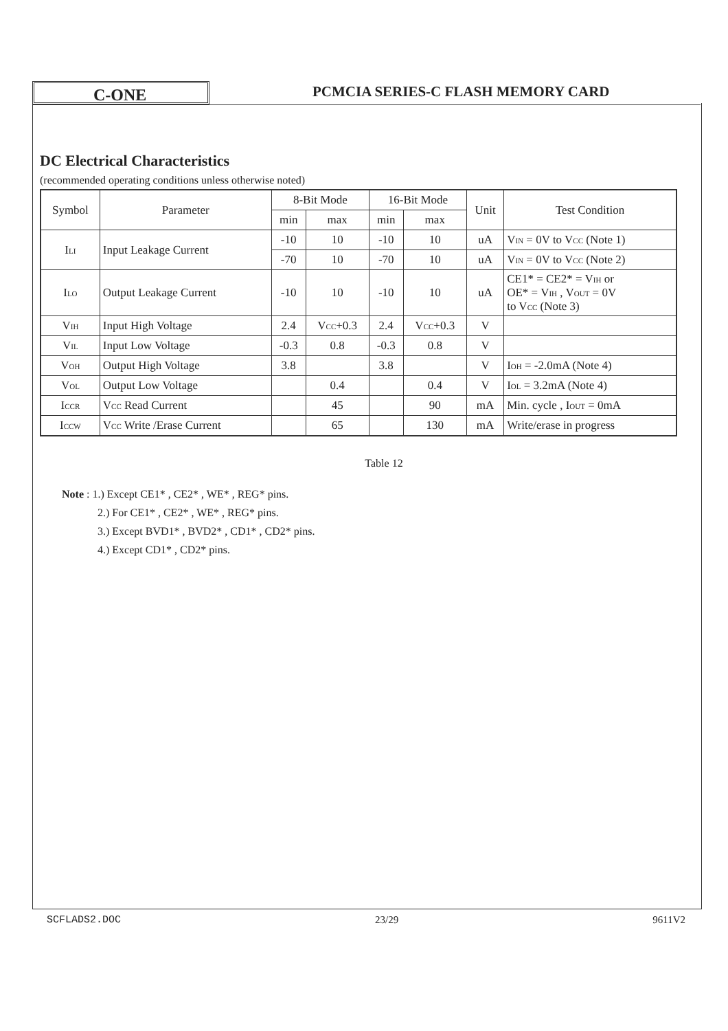C-ONE
PCMCIA SERIES-C FLASH MEMORY CARD
DC Electrical Characteristics
(recommended operating conditions unless otherwise noted)
| Symbol | Parameter | 8-Bit Mode | | 16-Bit Mode | | Unit | Test Condition |
| --- | --- | --- | --- | --- | --- | --- | --- |
| | | min | max | min | max | | |
| I<sub>LI</sub> | Input Leakage Current | -10 | 10 | -10 | 10 | uA | V<sub>IN</sub> = 0V to V<sub>CC</sub> (Note 1) |
| | | -70 | 10 | -70 | 10 | uA | V<sub>IN</sub> = 0V to V<sub>CC</sub> (Note 2) |
| I<sub>LO</sub> | Output Leakage Current | -10 | 10 | -10 | 10 | uA | CE1* = CE2* = V<sub>IH</sub> or OE* = V<sub>IH</sub> , V<sub>OUT</sub> = 0V to V<sub>CC</sub> (Note 3) |
| V<sub>IH</sub> | Input High Voltage | 2.4 | V<sub>CC</sub>+0.3 | 2.4 | V<sub>CC</sub>+0.3 | V | |
| V<sub>IL</sub> | Input Low Voltage | -0.3 | 0.8 | -0.3 | 0.8 | V | |
| V<sub>OH</sub> | Output High Voltage | 3.8 | | 3.8 | | V | I<sub>OH</sub> = -2.0mA (Note 4) |
| V<sub>OL</sub> | Output Low Voltage | | 0.4 | | 0.4 | V | I<sub>OL</sub> = 3.2mA (Note 4) |
| I<sub>CCR</sub> | V<sub>CC</sub> Read Current | | 45 | | 90 | mA | Min. cycle , I<sub>OUT</sub> = 0mA |
| I<sub>CCW</sub> | V<sub>CC</sub> Write /Erase Current | | 65 | | 130 | mA | Write/erase in progress |
Table 12
Note : 1.) Except CE1* , CE2* , WE* , REG* pins.
2.) For CE1* , CE2* , WE* , REG* pins.
3.) Except BVD1* , BVD2* , CD1* , CD2* pins.
4.) Except CD1* , CD2* pins.
SCFLADS2.DOC 23/29 9611V2